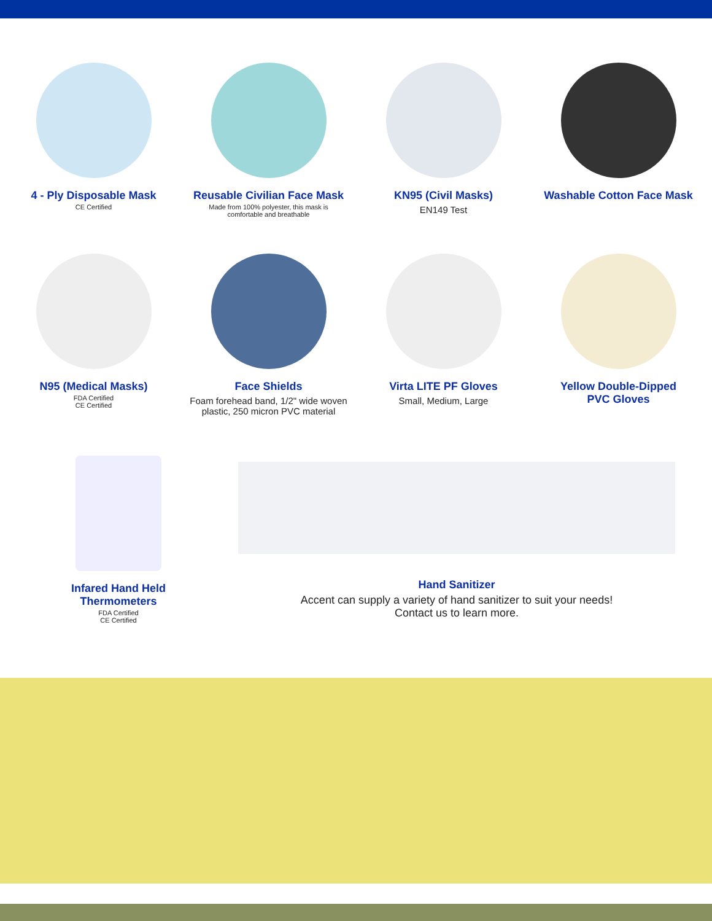4 - Ply Disposable Mask
CE Certified
Reusable Civilian Face Mask
Made from 100% polyester, this mask is
comfortable and breathable
KN95 (Civil Masks)
EN149 Test
Washable Cotton Face Mask
N95 (Medical Masks)
FDA Certified
CE Certified
Face Shields
Foam forehead band, 1/2" wide woven
plastic, 250 micron PVC material
Virta LITE PF Gloves
Small, Medium, Large
Yellow Double-Dipped
PVC Gloves
Infared Hand Held
Thermometers
FDA Certified
CE Certified
Hand Sanitizer
Accent can supply a variety of hand sanitizer to suit your needs!
Contact us to learn more.